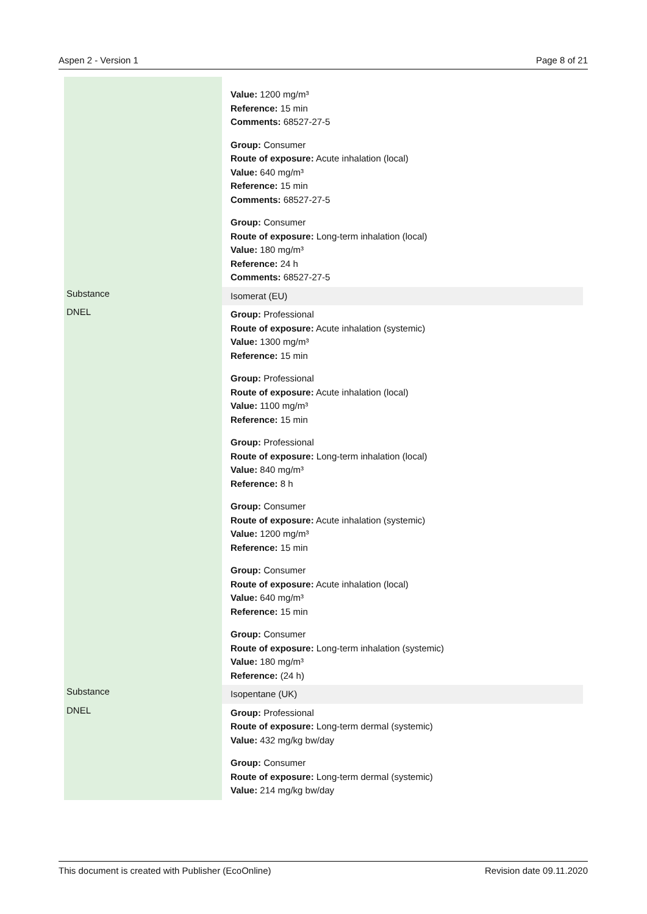Aspen 2 - Version 1 Page 8 of 21
| | Value: 1200 mg/m³ Reference: 15 min Comments: 68527-27-5 Group: Consumer Route of exposure: Acute inhalation (local) Value: 640 mg/m³ Reference: 15 min Comments: 68527-27-5 Group: Consumer Route of exposure: Long-term inhalation (local) Value: 180 mg/m³ Reference: 24 h Comments: 68527-27-5 |
| Substance | Isomerat (EU) |
| DNEL | Group: Professional Route of exposure: Acute inhalation (systemic) Value: 1300 mg/m³ Reference: 15 min Group: Professional Route of exposure: Acute inhalation (local) Value: 1100 mg/m³ Reference: 15 min Group: Professional Route of exposure: Long-term inhalation (local) Value: 840 mg/m³ Reference: 8 h Group: Consumer Route of exposure: Acute inhalation (systemic) Value: 1200 mg/m³ Reference: 15 min Group: Consumer Route of exposure: Acute inhalation (local) Value: 640 mg/m³ Reference: 15 min Group: Consumer Route of exposure: Long-term inhalation (systemic) Value: 180 mg/m³ Reference: (24 h) |
| Substance | Isopentane (UK) |
| DNEL | Group: Professional Route of exposure: Long-term dermal (systemic) Value: 432 mg/kg bw/day Group: Consumer Route of exposure: Long-term dermal (systemic) Value: 214 mg/kg bw/day |
This document is created with Publisher (EcoOnline) Revision date 09.11.2020